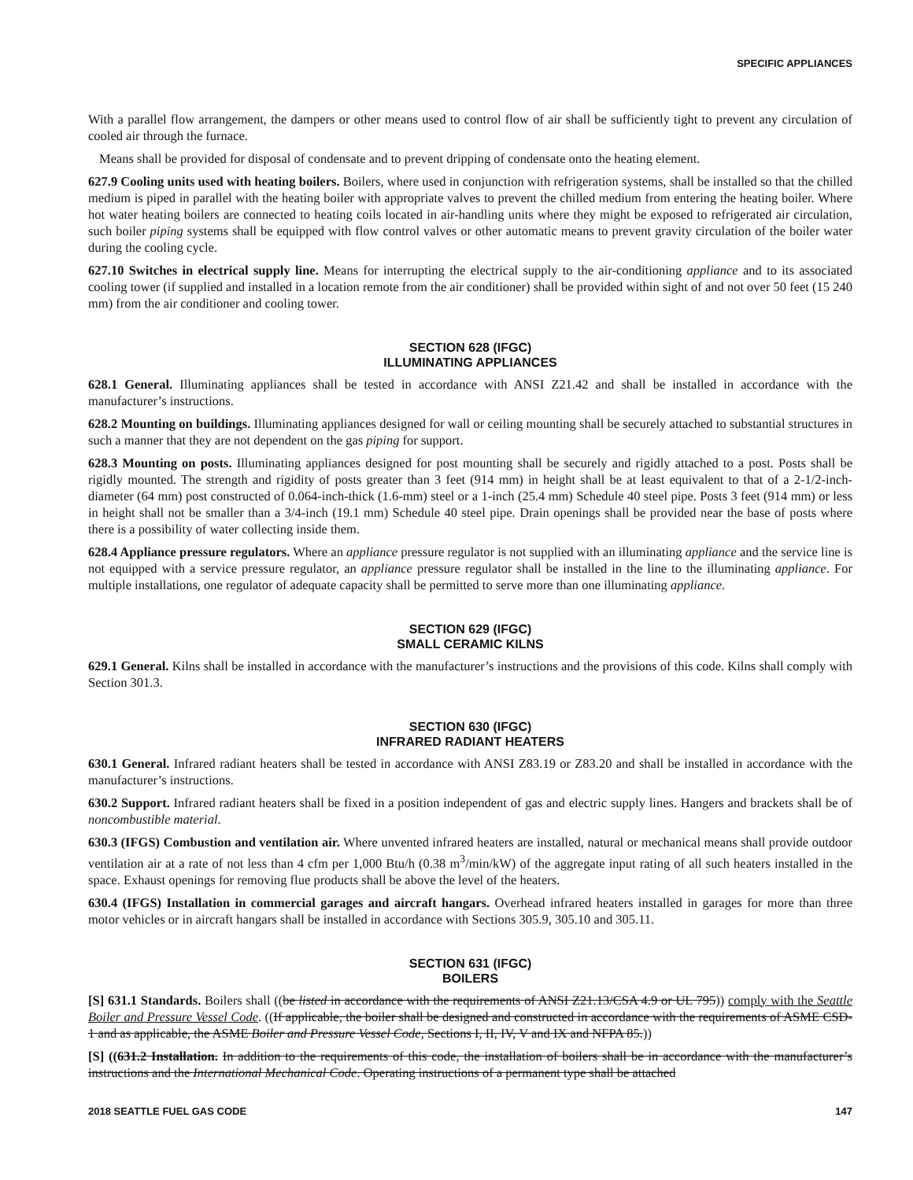SPECIFIC APPLIANCES
With a parallel flow arrangement, the dampers or other means used to control flow of air shall be sufficiently tight to prevent any circulation of cooled air through the furnace.
Means shall be provided for disposal of condensate and to prevent dripping of condensate onto the heating element.
627.9 Cooling units used with heating boilers. Boilers, where used in conjunction with refrigeration systems, shall be installed so that the chilled medium is piped in parallel with the heating boiler with appropriate valves to prevent the chilled medium from entering the heating boiler. Where hot water heating boilers are connected to heating coils located in air-handling units where they might be exposed to refrigerated air circulation, such boiler piping systems shall be equipped with flow control valves or other automatic means to prevent gravity circulation of the boiler water during the cooling cycle.
627.10 Switches in electrical supply line. Means for interrupting the electrical supply to the air-conditioning appliance and to its associated cooling tower (if supplied and installed in a location remote from the air conditioner) shall be provided within sight of and not over 50 feet (15 240 mm) from the air conditioner and cooling tower.
SECTION 628 (IFGC)
ILLUMINATING APPLIANCES
628.1 General. Illuminating appliances shall be tested in accordance with ANSI Z21.42 and shall be installed in accordance with the manufacturer’s instructions.
628.2 Mounting on buildings. Illuminating appliances designed for wall or ceiling mounting shall be securely attached to substantial structures in such a manner that they are not dependent on the gas piping for support.
628.3 Mounting on posts. Illuminating appliances designed for post mounting shall be securely and rigidly attached to a post. Posts shall be rigidly mounted. The strength and rigidity of posts greater than 3 feet (914 mm) in height shall be at least equivalent to that of a 2-1/2-inch-diameter (64 mm) post constructed of 0.064-inch-thick (1.6-mm) steel or a 1-inch (25.4 mm) Schedule 40 steel pipe. Posts 3 feet (914 mm) or less in height shall not be smaller than a 3/4-inch (19.1 mm) Schedule 40 steel pipe. Drain openings shall be provided near the base of posts where there is a possibility of water collecting inside them.
628.4 Appliance pressure regulators. Where an appliance pressure regulator is not supplied with an illuminating appliance and the service line is not equipped with a service pressure regulator, an appliance pressure regulator shall be installed in the line to the illuminating appliance. For multiple installations, one regulator of adequate capacity shall be permitted to serve more than one illuminating appliance.
SECTION 629 (IFGC)
SMALL CERAMIC KILNS
629.1 General. Kilns shall be installed in accordance with the manufacturer’s instructions and the provisions of this code. Kilns shall comply with Section 301.3.
SECTION 630 (IFGC)
INFRARED RADIANT HEATERS
630.1 General. Infrared radiant heaters shall be tested in accordance with ANSI Z83.19 or Z83.20 and shall be installed in accordance with the manufacturer’s instructions.
630.2 Support. Infrared radiant heaters shall be fixed in a position independent of gas and electric supply lines. Hangers and brackets shall be of noncombustible material.
630.3 (IFGS) Combustion and ventilation air. Where unvented infrared heaters are installed, natural or mechanical means shall provide outdoor ventilation air at a rate of not less than 4 cfm per 1,000 Btu/h (0.38 m<sup>3</sup>/min/kW) of the aggregate input rating of all such heaters installed in the space. Exhaust openings for removing flue products shall be above the level of the heaters.
630.4 (IFGS) Installation in commercial garages and aircraft hangars. Overhead infrared heaters installed in garages for more than three motor vehicles or in aircraft hangars shall be installed in accordance with Sections 305.9, 305.10 and 305.11.
SECTION 631 (IFGC)
BOILERS
[S] 631.1 Standards. Boilers shall ((be listed in accordance with the requirements of ANSI Z21.13/CSA 4.9 or UL 795)) comply with the Seattle Boiler and Pressure Vessel Code. ((If applicable, the boiler shall be designed and constructed in accordance with the requirements of ASME CSD-1 and as applicable, the ASME Boiler and Pressure Vessel Code, Sections I, II, IV, V and IX and NFPA 85.))
[S] ((631.2 Installation. In addition to the requirements of this code, the installation of boilers shall be in accordance with the manufacturer’s instructions and the International Mechanical Code. Operating instructions of a permanent type shall be attached
2018 SEATTLE FUEL GAS CODE 147